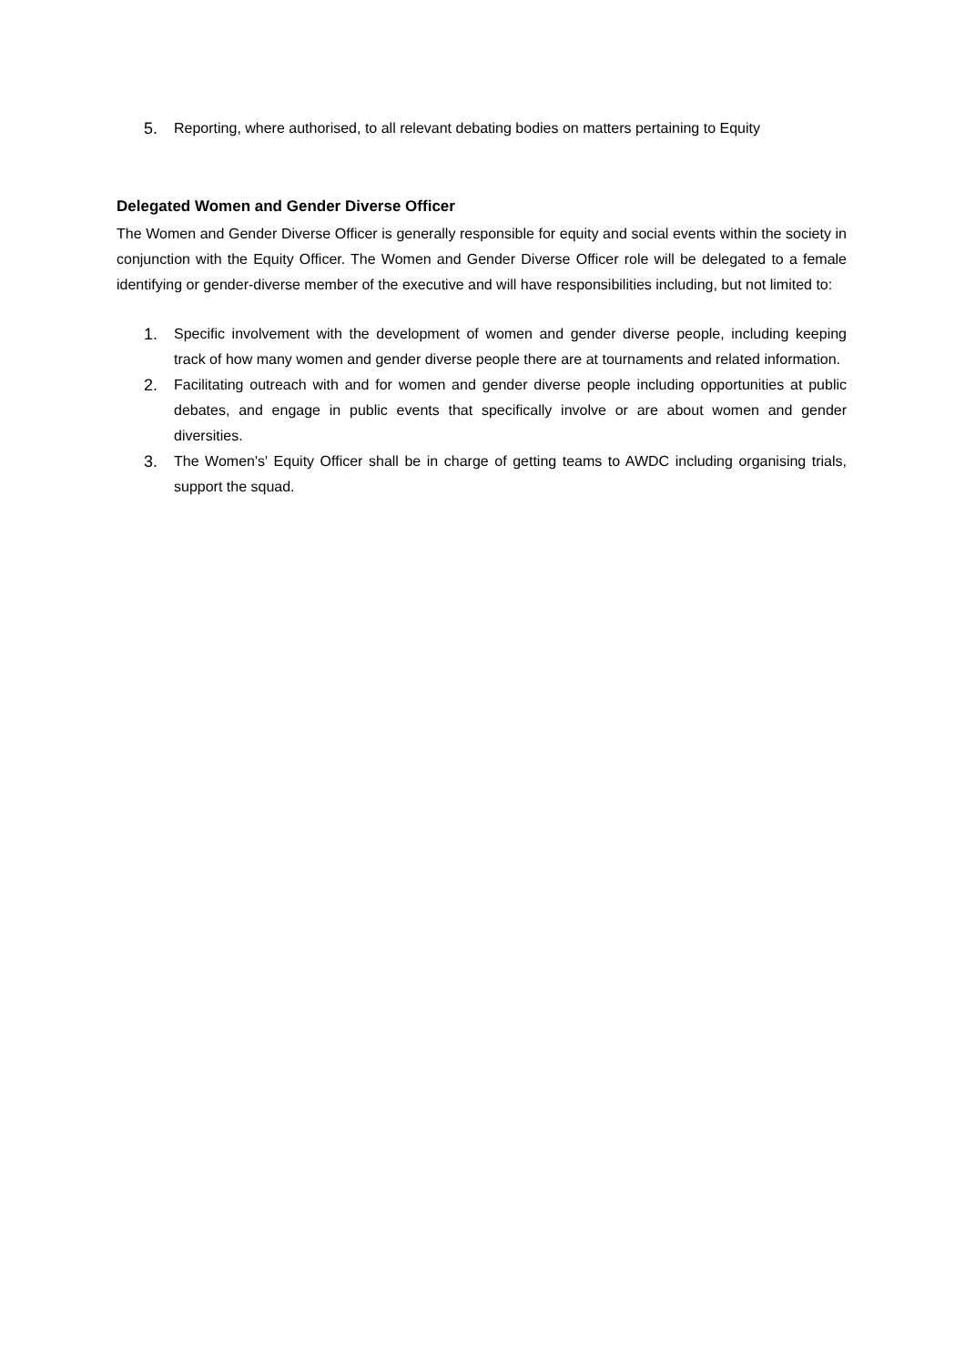5. Reporting, where authorised, to all relevant debating bodies on matters pertaining to Equity
Delegated Women and Gender Diverse Officer
The Women and Gender Diverse Officer is generally responsible for equity and social events within the society in conjunction with the Equity Officer. The Women and Gender Diverse Officer role will be delegated to a female identifying or gender-diverse member of the executive and will have responsibilities including, but not limited to:
1. Specific involvement with the development of women and gender diverse people, including keeping track of how many women and gender diverse people there are at tournaments and related information.
2. Facilitating outreach with and for women and gender diverse people including opportunities at public debates, and engage in public events that specifically involve or are about women and gender diversities.
3. The Women's' Equity Officer shall be in charge of getting teams to AWDC including organising trials, support the squad.